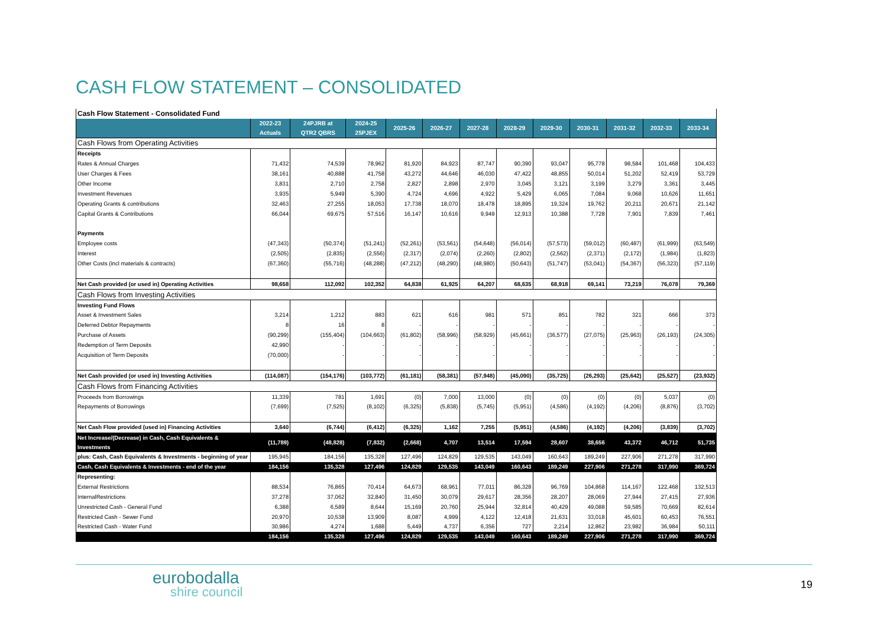CASH FLOW STATEMENT – CONSOLIDATED
| Cash Flow Statement - Consolidated Fund | | | | | | | | | | | | |
| | 2022-23 Actuals | 24PJRB at QTR2 QBRS | 2024-25 25PJEX | 2025-26 | 2026-27 | 2027-28 | 2028-29 | 2029-30 | 2030-31 | 2031-32 | 2032-33 | 2033-34 |
| Cash Flows from Operating Activities | | | | | | | | | | | | |
| Receipts | | | | | | | | | | | | |
| Rates & Annual Charges | 71,432 | 74,539 | 78,962 | 81,920 | 84,923 | 87,747 | 90,390 | 93,047 | 95,778 | 98,584 | 101,468 | 104,433 |
| User Charges & Fees | 38,161 | 40,888 | 41,758 | 43,272 | 44,646 | 46,030 | 47,422 | 48,855 | 50,014 | 51,202 | 52,419 | 53,729 |
| Other Income | 3,831 | 2,710 | 2,758 | 2,827 | 2,898 | 2,970 | 3,045 | 3,121 | 3,199 | 3,279 | 3,361 | 3,445 |
| Investment Revenues | 3,935 | 5,949 | 5,390 | 4,724 | 4,696 | 4,922 | 5,429 | 6,065 | 7,084 | 9,068 | 10,626 | 11,651 |
| Operating Grants & contributions | 32,463 | 27,255 | 18,053 | 17,738 | 18,070 | 18,478 | 18,895 | 19,324 | 19,762 | 20,211 | 20,671 | 21,142 |
| Capital Grants & Contributions | 66,044 | 69,675 | 57,516 | 16,147 | 10,616 | 9,949 | 12,913 | 10,388 | 7,728 | 7,901 | 7,839 | 7,461 |
| Payments | | | | | | | | | | | | |
| Employee costs | (47,343) | (50,374) | (51,241) | (52,261) | (53,561) | (54,648) | (56,014) | (57,573) | (59,012) | (60,487) | (61,999) | (63,549) |
| Interest | (2,505) | (2,835) | (2,556) | (2,317) | (2,074) | (2,260) | (2,802) | (2,562) | (2,371) | (2,172) | (1,984) | (1,823) |
| Other Costs (incl materials & contracts) | (67,360) | (55,716) | (48,288) | (47,212) | (48,290) | (48,980) | (50,643) | (51,747) | (53,041) | (54,367) | (56,323) | (57,119) |
| Net Cash provided (or used in) Operating Activities | 98,658 | 112,092 | 102,352 | 64,838 | 61,925 | 64,207 | 68,635 | 68,918 | 69,141 | 73,219 | 76,078 | 79,369 |
| Cash Flows from Investing Activities | | | | | | | | | | | | |
| Investing Fund Flows | | | | | | | | | | | | |
| Asset & Investment Sales | 3,214 | 1,212 | 883 | 621 | 616 | 981 | 571 | 851 | 782 | 321 | 666 | 373 |
| Deferred Debtor Repayments | 8 | 16 | 8 | - | - | - | - | - | - | - | - | - |
| Purchase of Assets | (90,299) | (155,404) | (104,663) | (61,802) | (58,996) | (58,929) | (45,661) | (36,577) | (27,075) | (25,963) | (26,193) | (24,305) |
| Redemption of Term Deposits | 42,990 | - | - | - | - | - | - | - | - | - | - | - |
| Acquisition of Term Deposits | (70,000) | - | - | - | - | - | - | - | - | - | - | - |
| Net Cash provided (or used in) Investing Activities | (114,087) | (154,176) | (103,772) | (61,181) | (58,381) | (57,948) | (45,090) | (35,725) | (26,293) | (25,642) | (25,527) | (23,932) |
| Cash Flows from Financing Activities | | | | | | | | | | | | |
| Proceeds from Borrowings | 11,339 | 781 | 1,691 | (0) | 7,000 | 13,000 | (0) | (0) | (0) | (0) | 5,037 | (0) |
| Repayments of Borrowings | (7,699) | (7,525) | (8,102) | (6,325) | (5,838) | (5,745) | (5,951) | (4,586) | (4,192) | (4,206) | (8,876) | (3,702) |
| Net Cash Flow provided (used in) Financing Activities | 3,640 | (6,744) | (6,412) | (6,325) | 1,162 | 7,255 | (5,951) | (4,586) | (4,192) | (4,206) | (3,839) | (3,702) |
| Net Increase/(Decrease) in Cash, Cash Equivalents & Investments | (11,789) | (48,828) | (7,832) | (2,668) | 4,707 | 13,514 | 17,594 | 28,607 | 38,656 | 43,372 | 46,712 | 51,735 |
| plus: Cash, Cash Equivalents & Investments - beginning of year | 195,945 | 184,156 | 135,328 | 127,496 | 124,829 | 129,535 | 143,049 | 160,643 | 189,249 | 227,906 | 271,278 | 317,990 |
| Cash, Cash Equivalents & Investments - end of the year | 184,156 | 135,328 | 127,496 | 124,829 | 129,535 | 143,049 | 160,643 | 189,249 | 227,906 | 271,278 | 317,990 | 369,724 |
| Representing: | | | | | | | | | | | | |
| External Restrictions | 88,534 | 76,865 | 70,414 | 64,673 | 68,961 | 77,011 | 86,328 | 96,769 | 104,868 | 114,167 | 122,468 | 132,513 |
| InternalRestrictions | 37,278 | 37,062 | 32,840 | 31,450 | 30,079 | 29,617 | 28,356 | 28,207 | 28,069 | 27,944 | 27,415 | 27,936 |
| Unrestricted Cash - General Fund | 6,388 | 6,589 | 8,644 | 15,169 | 20,760 | 25,944 | 32,814 | 40,429 | 49,088 | 59,585 | 70,669 | 82,614 |
| Restricted Cash - Sewer Fund | 20,970 | 10,538 | 13,909 | 8,087 | 4,999 | 4,122 | 12,418 | 21,631 | 33,018 | 45,601 | 60,453 | 76,551 |
| Restricted Cash - Water Fund | 30,986 | 4,274 | 1,688 | 5,449 | 4,737 | 6,356 | 727 | 2,214 | 12,862 | 23,982 | 36,984 | 50,111 |
| | 184,156 | 135,328 | 127,496 | 124,829 | 129,535 | 143,049 | 160,643 | 189,249 | 227,906 | 271,278 | 317,990 | 369,724 |
eurobodalla
shire council
19